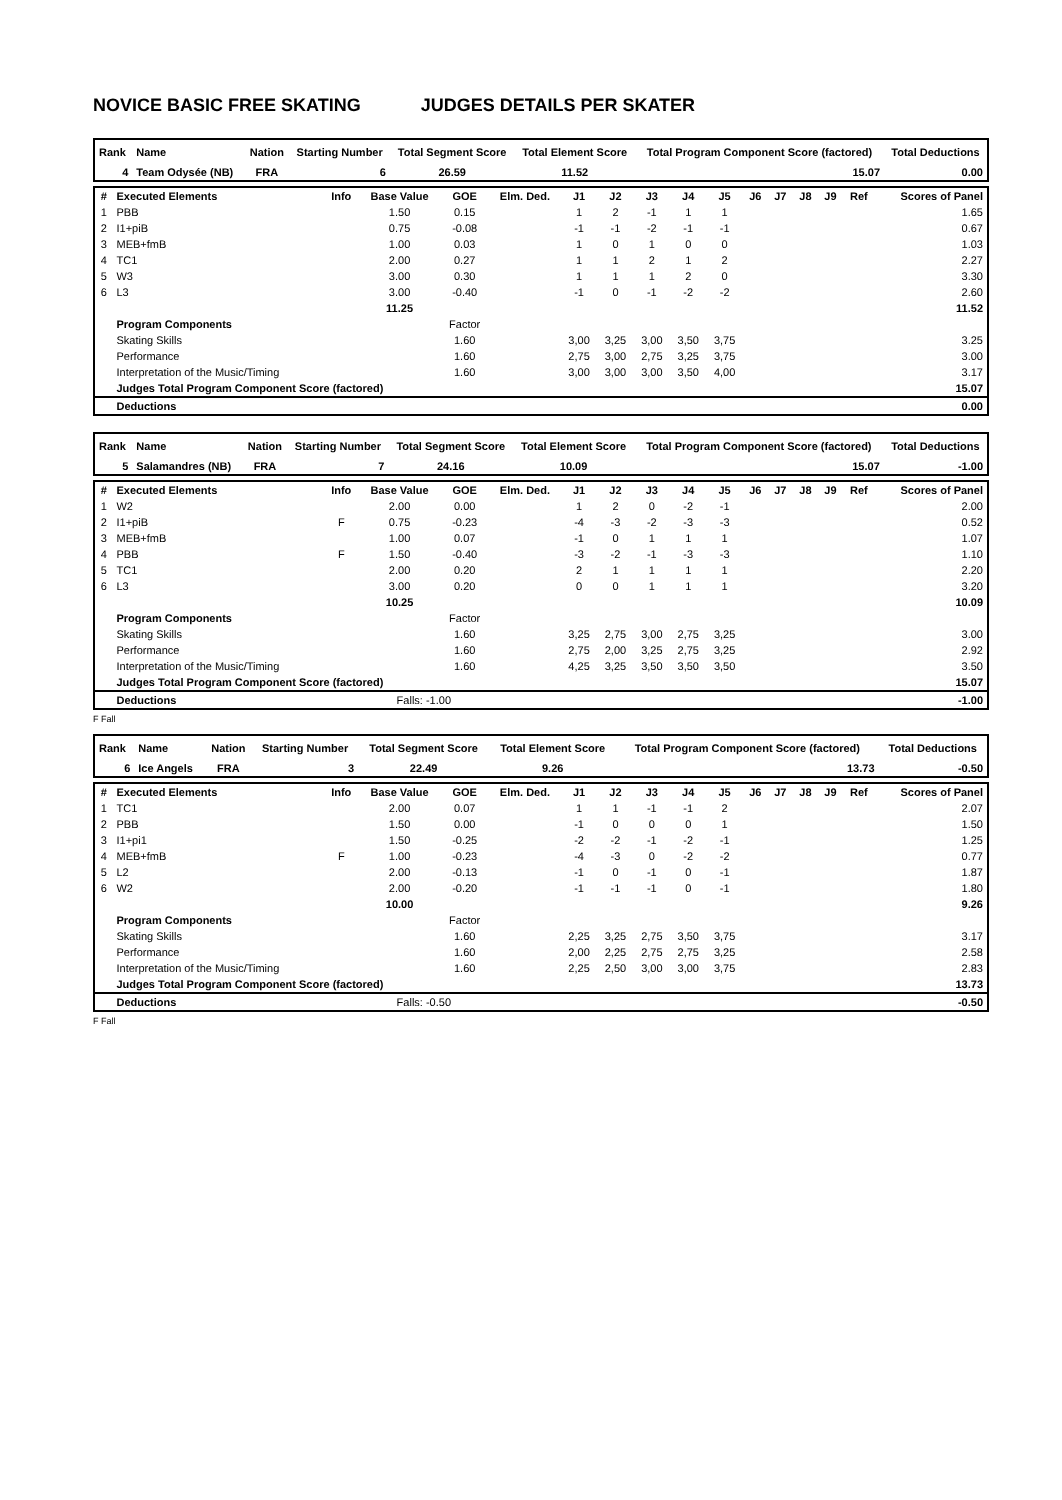NOVICE BASIC FREE SKATING JUDGES DETAILS PER SKATER
| Rank | Name | Nation | Starting Number | Total Segment Score | Total Element Score | Total Program Component Score (factored) | Total Deductions |
| --- | --- | --- | --- | --- | --- | --- | --- |
| 4 | Team Odysée (NB) | FRA | 6 | 26.59 | 11.52 | 15.07 | 0.00 |
| # | Executed Elements | Info | Base Value | GOE | Elm. Ded. | J1 | J2 | J3 | J4 | J5 | J6 | J7 | J8 | J9 | Ref | Scores of Panel |
| --- | --- | --- | --- | --- | --- | --- | --- | --- | --- | --- | --- | --- | --- | --- | --- | --- |
| 1 | PBB | | 1.50 | 0.15 | | 1 | 2 | -1 | 1 | 1 | | | | | | 1.65 |
| 2 | I1+piB | | 0.75 | -0.08 | | -1 | -1 | -2 | -1 | -1 | | | | | | 0.67 |
| 3 | MEB+fmB | | 1.00 | 0.03 | | 1 | 0 | 1 | 0 | 0 | | | | | | 1.03 |
| 4 | TC1 | | 2.00 | 0.27 | | 1 | 1 | 2 | 1 | 2 | | | | | | 2.27 |
| 5 | W3 | | 3.00 | 0.30 | | 1 | 1 | 1 | 2 | 0 | | | | | | 3.30 |
| 6 | L3 | | 3.00 | -0.40 | | -1 | 0 | -1 | -2 | -2 | | | | | | 2.60 |
| | | | 11.25 | | | | | | | | | | | | | 11.52 |
| | Program Components | | | Factor | | | | | | | | | | | | |
| | Skating Skills | | | 1.60 | | 3,00 | 3,25 | 3,00 | 3,50 | 3,75 | | | | | | 3.25 |
| | Performance | | | 1.60 | | 2,75 | 3,00 | 2,75 | 3,25 | 3,75 | | | | | | 3.00 |
| | Interpretation of the Music/Timing | | | 1.60 | | 3,00 | 3,00 | 3,00 | 3,50 | 4,00 | | | | | | 3.17 |
| | Judges Total Program Component Score (factored) | | | | | | | | | | | | | | | 15.07 |
| | Deductions | | | | | | | | | | | | | | | 0.00 |
| Rank | Name | Nation | Starting Number | Total Segment Score | Total Element Score | Total Program Component Score (factored) | Total Deductions |
| --- | --- | --- | --- | --- | --- | --- | --- |
| 5 | Salamandres (NB) | FRA | 7 | 24.16 | 10.09 | 15.07 | -1.00 |
| # | Executed Elements | Info | Base Value | GOE | Elm. Ded. | J1 | J2 | J3 | J4 | J5 | J6 | J7 | J8 | J9 | Ref | Scores of Panel |
| --- | --- | --- | --- | --- | --- | --- | --- | --- | --- | --- | --- | --- | --- | --- | --- | --- |
| 1 | W2 | | 2.00 | 0.00 | | 1 | 2 | 0 | -2 | -1 | | | | | | 2.00 |
| 2 | I1+piB | F | 0.75 | -0.23 | | -4 | -3 | -2 | -3 | -3 | | | | | | 0.52 |
| 3 | MEB+fmB | | 1.00 | 0.07 | | -1 | 0 | 1 | 1 | 1 | | | | | | 1.07 |
| 4 | PBB | F | 1.50 | -0.40 | | -3 | -2 | -1 | -3 | -3 | | | | | | 1.10 |
| 5 | TC1 | | 2.00 | 0.20 | | 2 | 1 | 1 | 1 | 1 | | | | | | 2.20 |
| 6 | L3 | | 3.00 | 0.20 | | 0 | 0 | 1 | 1 | 1 | | | | | | 3.20 |
| | | | 10.25 | | | | | | | | | | | | | 10.09 |
| | Program Components | | | Factor | | | | | | | | | | | | |
| | Skating Skills | | | 1.60 | | 3,25 | 2,75 | 3,00 | 2,75 | 3,25 | | | | | | 3.00 |
| | Performance | | | 1.60 | | 2,75 | 2,00 | 3,25 | 2,75 | 3,25 | | | | | | 2.92 |
| | Interpretation of the Music/Timing | | | 1.60 | | 4,25 | 3,25 | 3,50 | 3,50 | 3,50 | | | | | | 3.50 |
| | Judges Total Program Component Score (factored) | | | | | | | | | | | | | | | 15.07 |
| | Deductions | | Falls: -1.00 | | | | | | | | | | | | | -1.00 |
F Fall
| Rank | Name | Nation | Starting Number | Total Segment Score | Total Element Score | Total Program Component Score (factored) | Total Deductions |
| --- | --- | --- | --- | --- | --- | --- | --- |
| 6 | Ice Angels | FRA | 3 | 22.49 | 9.26 | 13.73 | -0.50 |
| # | Executed Elements | Info | Base Value | GOE | Elm. Ded. | J1 | J2 | J3 | J4 | J5 | J6 | J7 | J8 | J9 | Ref | Scores of Panel |
| --- | --- | --- | --- | --- | --- | --- | --- | --- | --- | --- | --- | --- | --- | --- | --- | --- |
| 1 | TC1 | | 2.00 | 0.07 | | 1 | 1 | -1 | -1 | 2 | | | | | | 2.07 |
| 2 | PBB | | 1.50 | 0.00 | | -1 | 0 | 0 | 0 | 1 | | | | | | 1.50 |
| 3 | I1+pi1 | | 1.50 | -0.25 | | -2 | -2 | -1 | -2 | -1 | | | | | | 1.25 |
| 4 | MEB+fmB | F | 1.00 | -0.23 | | -4 | -3 | 0 | -2 | -2 | | | | | | 0.77 |
| 5 | L2 | | 2.00 | -0.13 | | -1 | 0 | -1 | 0 | -1 | | | | | | 1.87 |
| 6 | W2 | | 2.00 | -0.20 | | -1 | -1 | -1 | 0 | -1 | | | | | | 1.80 |
| | | | 10.00 | | | | | | | | | | | | | 9.26 |
| | Program Components | | | Factor | | | | | | | | | | | | |
| | Skating Skills | | | 1.60 | | 2,25 | 3,25 | 2,75 | 3,50 | 3,75 | | | | | | 3.17 |
| | Performance | | | 1.60 | | 2,00 | 2,25 | 2,75 | 2,75 | 3,25 | | | | | | 2.58 |
| | Interpretation of the Music/Timing | | | 1.60 | | 2,25 | 2,50 | 3,00 | 3,00 | 3,75 | | | | | | 2.83 |
| | Judges Total Program Component Score (factored) | | | | | | | | | | | | | | | 13.73 |
| | Deductions | | Falls: -0.50 | | | | | | | | | | | | | -0.50 |
F Fall